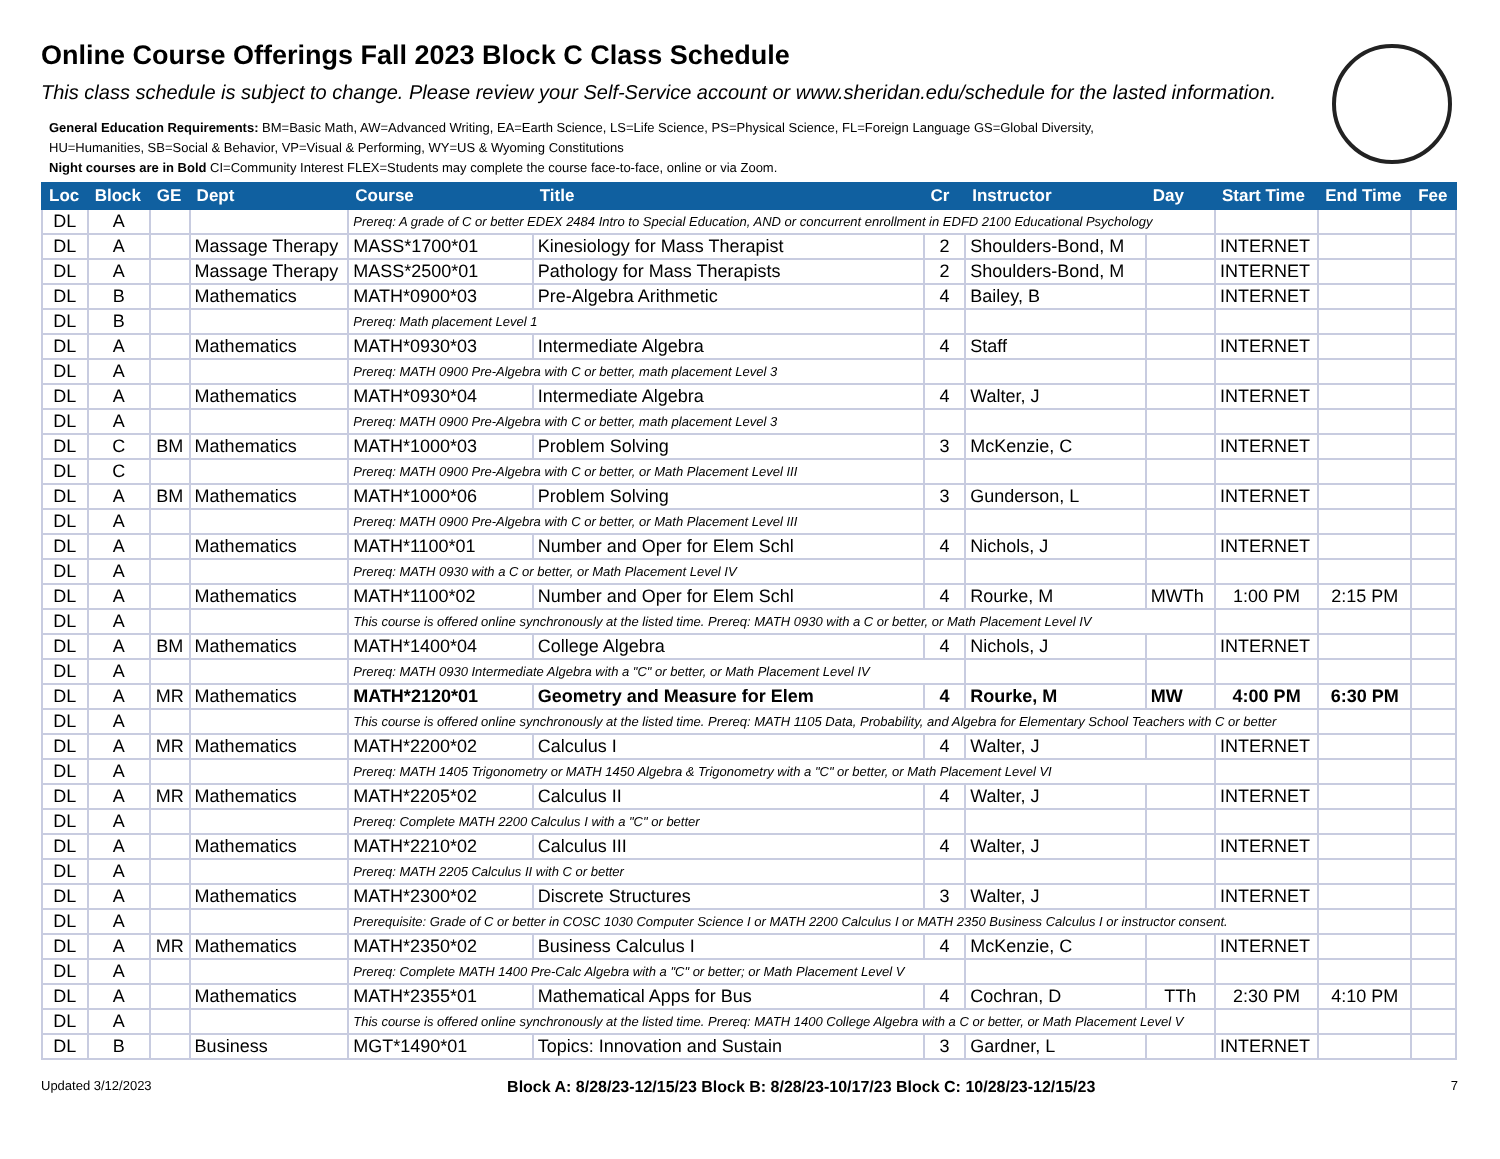Online Course Offerings Fall 2023 Block C Class Schedule
This class schedule is subject to change. Please review your Self-Service account or www.sheridan.edu/schedule for the lasted information.
General Education Requirements: BM=Basic Math, AW=Advanced Writing, EA=Earth Science, LS=Life Science, PS=Physical Science, FL=Foreign Language GS=Global Diversity,
HU=Humanities, SB=Social & Behavior, VP=Visual & Performing, WY=US & Wyoming Constitutions
Night courses are in Bold CI=Community Interest FLEX=Students may complete the course face-to-face, online or via Zoom.
| Loc | Block | GE | Dept | Course | Title | Cr | Instructor | Day | Start Time | End Time | Fee |
| --- | --- | --- | --- | --- | --- | --- | --- | --- | --- | --- | --- |
| DL | A | | | Prereq: A grade of C or better EDEX 2484 Intro to Special Education, AND or concurrent enrollment in EDFD 2100 Educational Psychology | | | | | | | |
| DL | A | | Massage Therapy | MASS*1700*01 | Kinesiology for Mass Therapist | 2 | Shoulders-Bond, M | | INTERNET | | |
| DL | A | | Massage Therapy | MASS*2500*01 | Pathology for Mass Therapists | 2 | Shoulders-Bond, M | | INTERNET | | |
| DL | B | | Mathematics | MATH*0900*03 | Pre-Algebra Arithmetic | 4 | Bailey, B | | INTERNET | | |
| DL | B | | | Prereq: Math placement Level 1 | | | | | | | |
| DL | A | | Mathematics | MATH*0930*03 | Intermediate Algebra | 4 | Staff | | INTERNET | | |
| DL | A | | | Prereq: MATH 0900 Pre-Algebra with C or better, math placement Level 3 | | | | | | | |
| DL | A | | Mathematics | MATH*0930*04 | Intermediate Algebra | 4 | Walter, J | | INTERNET | | |
| DL | A | | | Prereq: MATH 0900 Pre-Algebra with C or better, math placement Level 3 | | | | | | | |
| DL | C | BM | Mathematics | MATH*1000*03 | Problem Solving | 3 | McKenzie, C | | INTERNET | | |
| DL | C | | | Prereq: MATH 0900 Pre-Algebra with C or better, or Math Placement Level III | | | | | | | |
| DL | A | BM | Mathematics | MATH*1000*06 | Problem Solving | 3 | Gunderson, L | | INTERNET | | |
| DL | A | | | Prereq: MATH 0900 Pre-Algebra with C or better, or Math Placement Level III | | | | | | | |
| DL | A | | Mathematics | MATH*1100*01 | Number and Oper for Elem Schl | 4 | Nichols, J | | INTERNET | | |
| DL | A | | | Prereq: MATH 0930 with a C or better, or Math Placement Level IV | | | | | | | |
| DL | A | | Mathematics | MATH*1100*02 | Number and Oper for Elem Schl | 4 | Rourke, M | MWTh | 1:00 PM | 2:15 PM | |
| DL | A | | | This course is offered online synchronously at the listed time. Prereq: MATH 0930 with a C or better, or Math Placement Level IV | | | | | | | |
| DL | A | BM | Mathematics | MATH*1400*04 | College Algebra | 4 | Nichols, J | | INTERNET | | |
| DL | A | | | Prereq: MATH 0930 Intermediate Algebra with a "C" or better, or Math Placement Level IV | | | | | | | |
| DL | A | MR | Mathematics | MATH*2120*01 | Geometry and Measure for Elem | 4 | Rourke, M | MW | 4:00 PM | 6:30 PM | |
| DL | A | | | This course is offered online synchronously at the listed time. Prereq: MATH 1105 Data, Probability, and Algebra for Elementary School Teachers with C or better | | | | | | | |
| DL | A | MR | Mathematics | MATH*2200*02 | Calculus I | 4 | Walter, J | | INTERNET | | |
| DL | A | | | Prereq: MATH 1405 Trigonometry or MATH 1450 Algebra & Trigonometry with a "C" or better, or Math Placement Level VI | | | | | | | |
| DL | A | MR | Mathematics | MATH*2205*02 | Calculus II | 4 | Walter, J | | INTERNET | | |
| DL | A | | | Prereq: Complete MATH 2200 Calculus I with a "C" or better | | | | | | | |
| DL | A | | Mathematics | MATH*2210*02 | Calculus III | 4 | Walter, J | | INTERNET | | |
| DL | A | | | Prereq: MATH 2205 Calculus II with C or better | | | | | | | |
| DL | A | | Mathematics | MATH*2300*02 | Discrete Structures | 3 | Walter, J | | INTERNET | | |
| DL | A | | | Prerequisite: Grade of C or better in COSC 1030 Computer Science I or MATH 2200 Calculus I or MATH 2350 Business Calculus I or instructor consent. | | | | | | | |
| DL | A | MR | Mathematics | MATH*2350*02 | Business Calculus I | 4 | McKenzie, C | | INTERNET | | |
| DL | A | | | Prereq: Complete MATH 1400 Pre-Calc Algebra with a "C" or better; or Math Placement Level V | | | | | | | |
| DL | A | | Mathematics | MATH*2355*01 | Mathematical Apps for Bus | 4 | Cochran, D | TTh | 2:30 PM | 4:10 PM | |
| DL | A | | | This course is offered online synchronously at the listed time. Prereq: MATH 1400 College Algebra with a C or better, or Math Placement Level V | | | | | | | |
| DL | B | | Business | MGT*1490*01 | Topics: Innovation and Sustain | 3 | Gardner, L | | INTERNET | | |
Updated 3/12/2023 Block A: 8/28/23-12/15/23 Block B: 8/28/23-10/17/23 Block C: 10/28/23-12/15/23 7